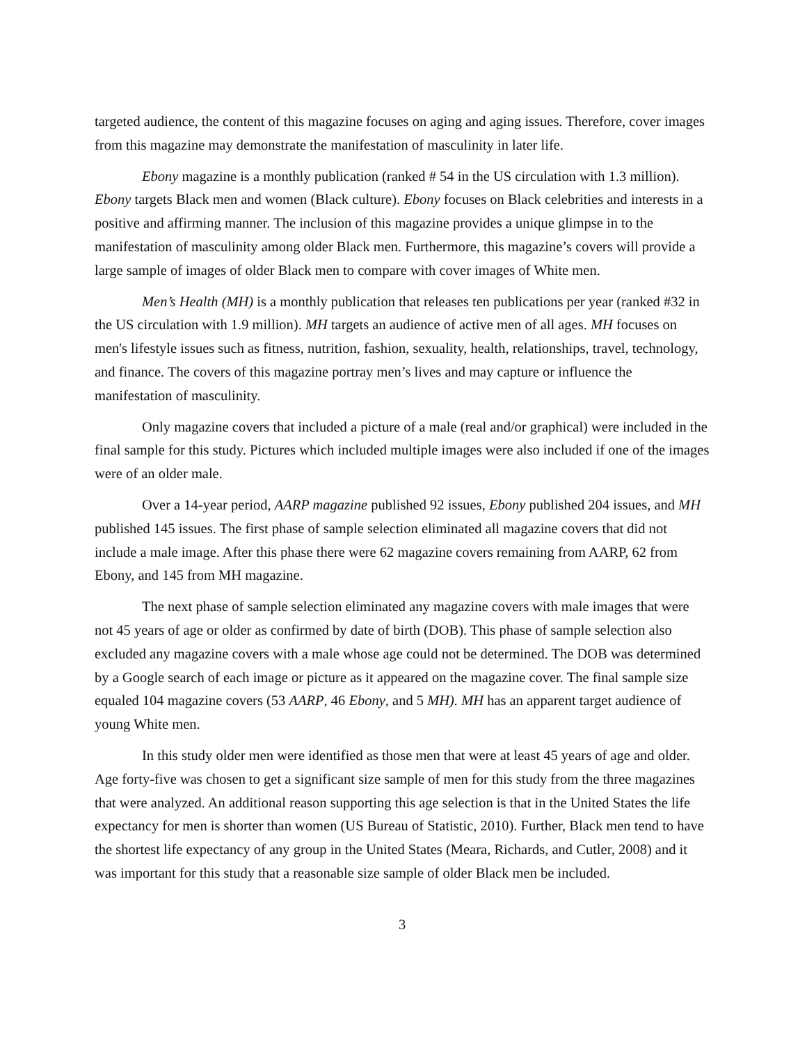targeted audience, the content of this magazine focuses on aging and aging issues. Therefore, cover images from this magazine may demonstrate the manifestation of masculinity in later life.
Ebony magazine is a monthly publication (ranked # 54 in the US circulation with 1.3 million). Ebony targets Black men and women (Black culture). Ebony focuses on Black celebrities and interests in a positive and affirming manner. The inclusion of this magazine provides a unique glimpse in to the manifestation of masculinity among older Black men. Furthermore, this magazine’s covers will provide a large sample of images of older Black men to compare with cover images of White men.
Men’s Health (MH) is a monthly publication that releases ten publications per year (ranked #32 in the US circulation with 1.9 million). MH targets an audience of active men of all ages. MH focuses on men's lifestyle issues such as fitness, nutrition, fashion, sexuality, health, relationships, travel, technology, and finance. The covers of this magazine portray men’s lives and may capture or influence the manifestation of masculinity.
Only magazine covers that included a picture of a male (real and/or graphical) were included in the final sample for this study. Pictures which included multiple images were also included if one of the images were of an older male.
Over a 14-year period, AARP magazine published 92 issues, Ebony published 204 issues, and MH published 145 issues. The first phase of sample selection eliminated all magazine covers that did not include a male image. After this phase there were 62 magazine covers remaining from AARP, 62 from Ebony, and 145 from MH magazine.
The next phase of sample selection eliminated any magazine covers with male images that were not 45 years of age or older as confirmed by date of birth (DOB). This phase of sample selection also excluded any magazine covers with a male whose age could not be determined. The DOB was determined by a Google search of each image or picture as it appeared on the magazine cover. The final sample size equaled 104 magazine covers (53 AARP, 46 Ebony, and 5 MH). MH has an apparent target audience of young White men.
In this study older men were identified as those men that were at least 45 years of age and older. Age forty-five was chosen to get a significant size sample of men for this study from the three magazines that were analyzed. An additional reason supporting this age selection is that in the United States the life expectancy for men is shorter than women (US Bureau of Statistic, 2010). Further, Black men tend to have the shortest life expectancy of any group in the United States (Meara, Richards, and Cutler, 2008) and it was important for this study that a reasonable size sample of older Black men be included.
3